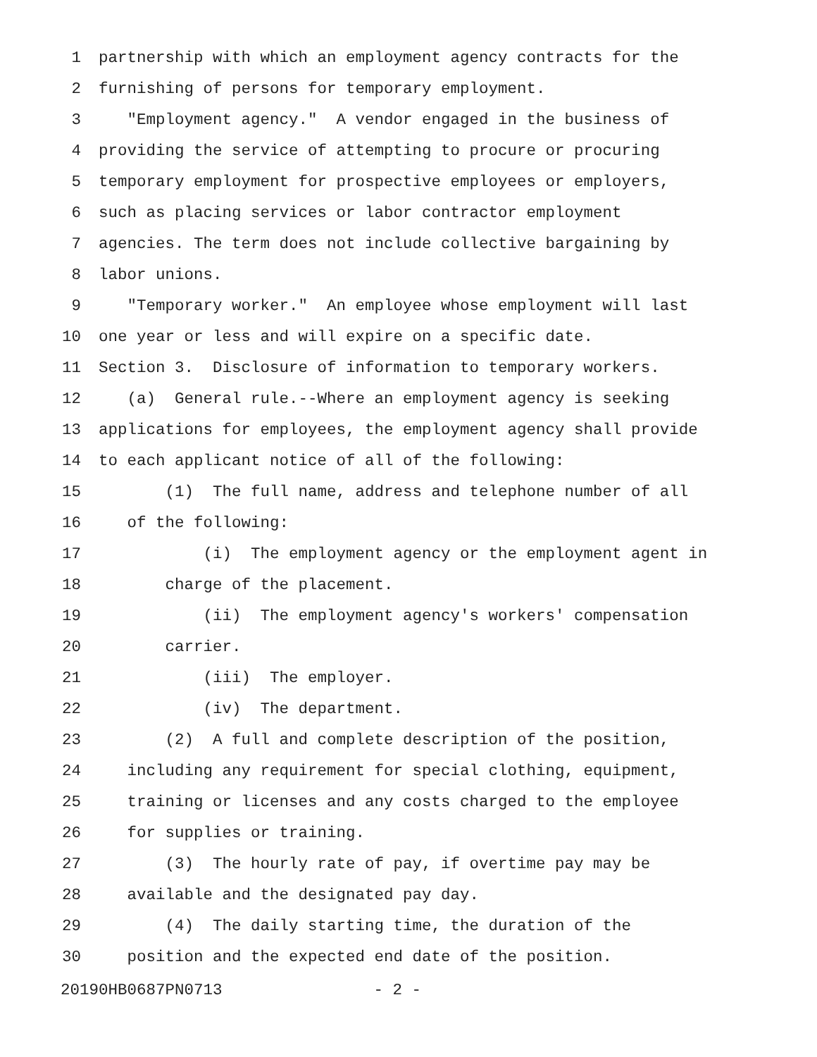1 partnership with which an employment agency contracts for the
2 furnishing of persons for temporary employment.
3 "Employment agency." A vendor engaged in the business of
4 providing the service of attempting to procure or procuring
5 temporary employment for prospective employees or employers,
6 such as placing services or labor contractor employment
7 agencies. The term does not include collective bargaining by
8 labor unions.
9 "Temporary worker." An employee whose employment will last
10 one year or less and will expire on a specific date.
11 Section 3. Disclosure of information to temporary workers.
12 (a) General rule.--Where an employment agency is seeking
13 applications for employees, the employment agency shall provide
14 to each applicant notice of all of the following:
15 (1) The full name, address and telephone number of all
16 of the following:
17 (i) The employment agency or the employment agent in
18 charge of the placement.
19 (ii) The employment agency's workers' compensation
20 carrier.
21 (iii) The employer.
22 (iv) The department.
23 (2) A full and complete description of the position,
24 including any requirement for special clothing, equipment,
25 training or licenses and any costs charged to the employee
26 for supplies or training.
27 (3) The hourly rate of pay, if overtime pay may be
28 available and the designated pay day.
29 (4) The daily starting time, the duration of the
30 position and the expected end date of the position.
20190HB0687PN0713 - 2 -